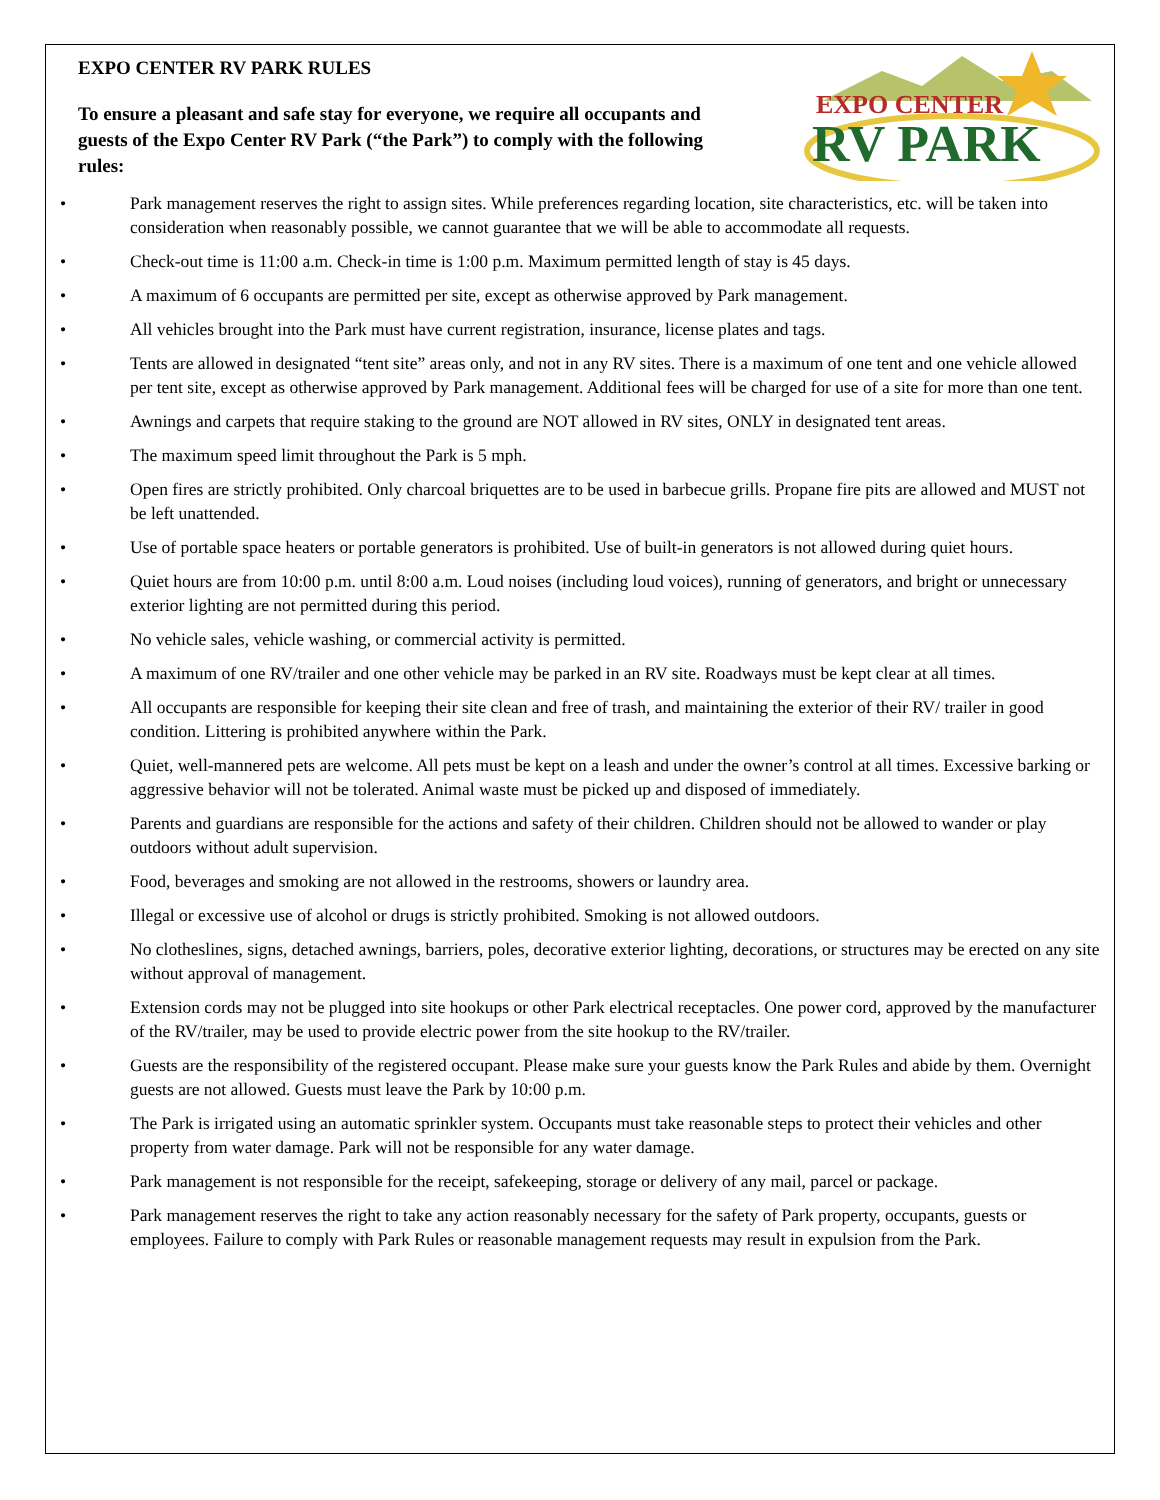EXPO CENTER
RV PARK
EXPO CENTER RV PARK RULES
To ensure a pleasant and safe stay for everyone, we require all occupants and guests of the Expo Center RV Park (“the Park”) to comply with the following rules:
• Park management reserves the right to assign sites. While preferences regarding location, site characteristics, etc. will be taken into consideration when reasonably possible, we cannot guarantee that we will be able to accommodate all requests.
• Check-out time is 11:00 a.m. Check-in time is 1:00 p.m. Maximum permitted length of stay is 45 days.
• A maximum of 6 occupants are permitted per site, except as otherwise approved by Park management.
• All vehicles brought into the Park must have current registration, insurance, license plates and tags.
• Tents are allowed in designated “tent site” areas only, and not in any RV sites. There is a maximum of one tent and one vehicle allowed per tent site, except as otherwise approved by Park management. Additional fees will be charged for use of a site for more than one tent.
• Awnings and carpets that require staking to the ground are NOT allowed in RV sites, ONLY in designated tent areas.
• The maximum speed limit throughout the Park is 5 mph.
• Open fires are strictly prohibited. Only charcoal briquettes are to be used in barbecue grills. Propane fire pits are allowed and MUST not be left unattended.
• Use of portable space heaters or portable generators is prohibited. Use of built-in generators is not allowed during quiet hours.
• Quiet hours are from 10:00 p.m. until 8:00 a.m. Loud noises (including loud voices), running of generators, and bright or unnecessary exterior lighting are not permitted during this period.
• No vehicle sales, vehicle washing, or commercial activity is permitted.
• A maximum of one RV/trailer and one other vehicle may be parked in an RV site. Roadways must be kept clear at all times.
• All occupants are responsible for keeping their site clean and free of trash, and maintaining the exterior of their RV/ trailer in good condition. Littering is prohibited anywhere within the Park.
• Quiet, well-mannered pets are welcome. All pets must be kept on a leash and under the owner’s control at all times. Excessive barking or aggressive behavior will not be tolerated. Animal waste must be picked up and disposed of immediately.
• Parents and guardians are responsible for the actions and safety of their children. Children should not be allowed to wander or play outdoors without adult supervision.
• Food, beverages and smoking are not allowed in the restrooms, showers or laundry area.
• Illegal or excessive use of alcohol or drugs is strictly prohibited. Smoking is not allowed outdoors.
• No clotheslines, signs, detached awnings, barriers, poles, decorative exterior lighting, decorations, or structures may be erected on any site without approval of management.
• Extension cords may not be plugged into site hookups or other Park electrical receptacles. One power cord, approved by the manufacturer of the RV/trailer, may be used to provide electric power from the site hookup to the RV/trailer.
• Guests are the responsibility of the registered occupant. Please make sure your guests know the Park Rules and abide by them. Overnight guests are not allowed. Guests must leave the Park by 10:00 p.m.
• The Park is irrigated using an automatic sprinkler system. Occupants must take reasonable steps to protect their vehicles and other property from water damage. Park will not be responsible for any water damage.
• Park management is not responsible for the receipt, safekeeping, storage or delivery of any mail, parcel or package.
• Park management reserves the right to take any action reasonably necessary for the safety of Park property, occupants, guests or employees. Failure to comply with Park Rules or reasonable management requests may result in expulsion from the Park.